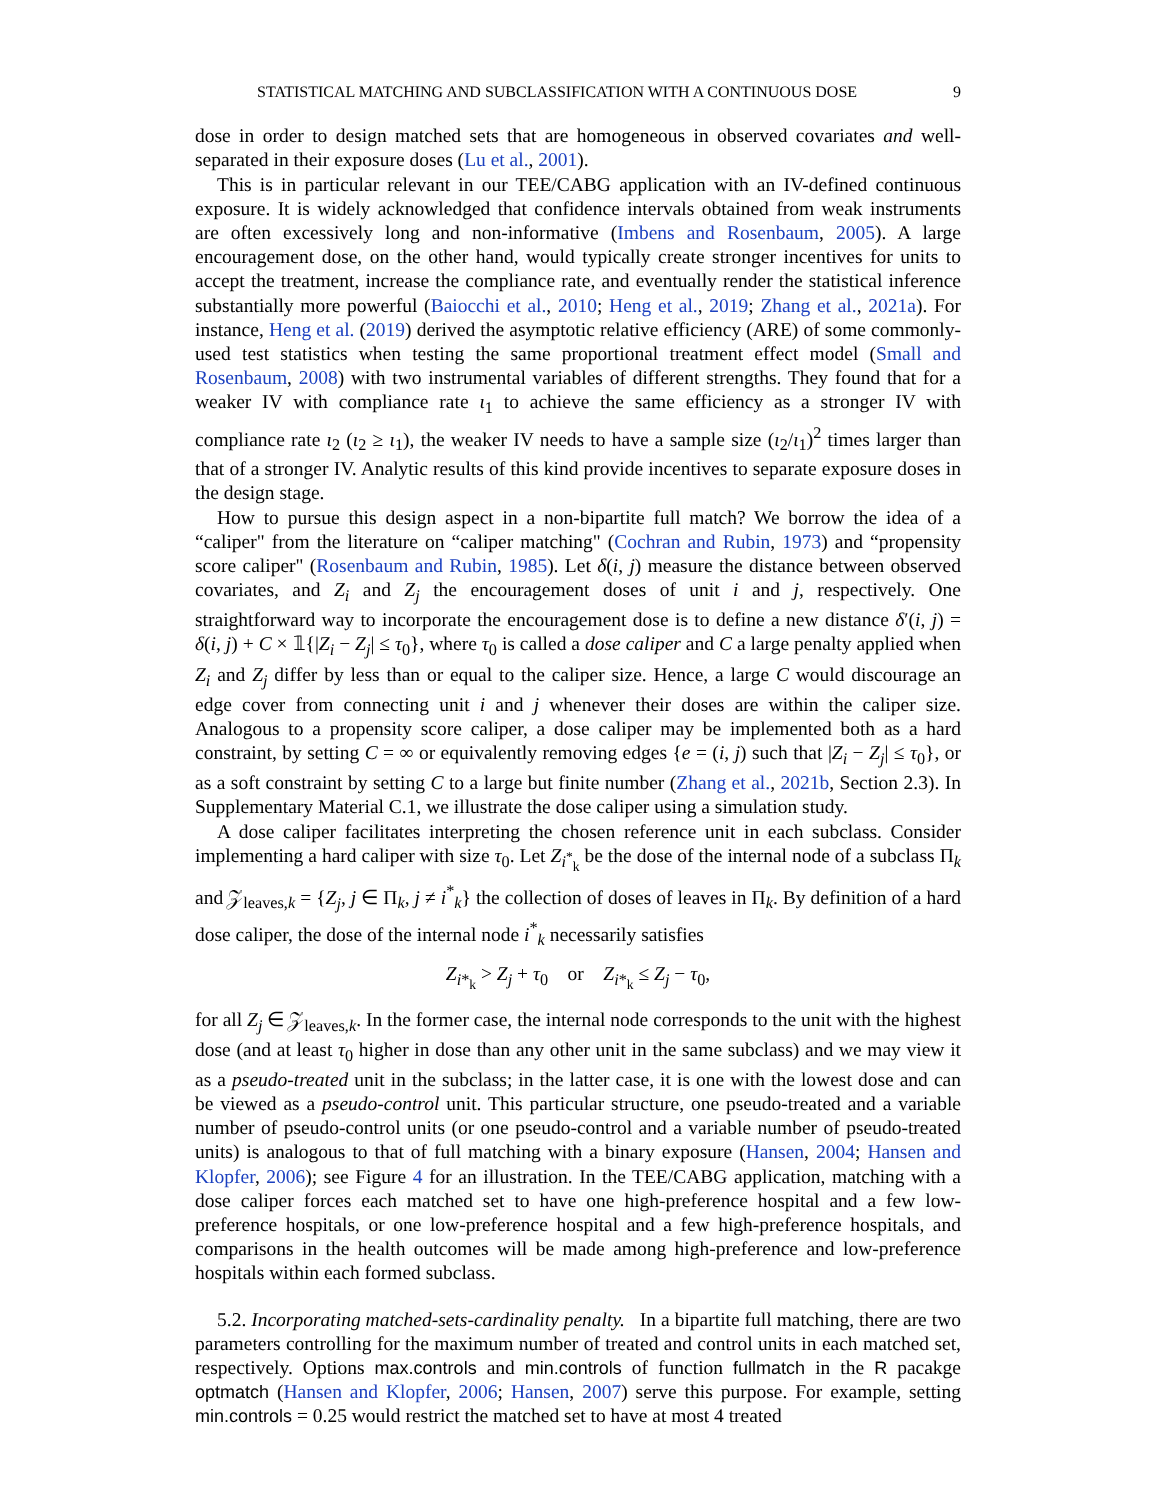STATISTICAL MATCHING AND SUBCLASSIFICATION WITH A CONTINUOUS DOSE 9
dose in order to design matched sets that are homogeneous in observed covariates and well-separated in their exposure doses (Lu et al., 2001).
This is in particular relevant in our TEE/CABG application with an IV-defined continuous exposure. It is widely acknowledged that confidence intervals obtained from weak instruments are often excessively long and non-informative (Imbens and Rosenbaum, 2005). A large encouragement dose, on the other hand, would typically create stronger incentives for units to accept the treatment, increase the compliance rate, and eventually render the statistical inference substantially more powerful (Baiocchi et al., 2010; Heng et al., 2019; Zhang et al., 2021a). For instance, Heng et al. (2019) derived the asymptotic relative efficiency (ARE) of some commonly-used test statistics when testing the same proportional treatment effect model (Small and Rosenbaum, 2008) with two instrumental variables of different strengths. They found that for a weaker IV with compliance rate ι<sub>1</sub> to achieve the same efficiency as a stronger IV with compliance rate ι<sub>2</sub> (ι<sub>2</sub> ≥ ι<sub>1</sub>), the weaker IV needs to have a sample size (ι<sub>2</sub>/ι<sub>1</sub>)<sup>2</sup> times larger than that of a stronger IV. Analytic results of this kind provide incentives to separate exposure doses in the design stage.
How to pursue this design aspect in a non-bipartite full match? We borrow the idea of a “caliper" from the literature on “caliper matching" (Cochran and Rubin, 1973) and “propensity score caliper" (Rosenbaum and Rubin, 1985). Let δ(i, j) measure the distance between observed covariates, and Z<sub>i</sub> and Z<sub>j</sub> the encouragement doses of unit i and j, respectively. One straightforward way to incorporate the encouragement dose is to define a new distance δ′(i, j) = δ(i, j) + C × 𝟙{|Z<sub>i</sub> − Z<sub>j</sub>| ≤ τ<sub>0</sub>}, where τ<sub>0</sub> is called a dose caliper and C a large penalty applied when Z<sub>i</sub> and Z<sub>j</sub> differ by less than or equal to the caliper size. Hence, a large C would discourage an edge cover from connecting unit i and j whenever their doses are within the caliper size. Analogous to a propensity score caliper, a dose caliper may be implemented both as a hard constraint, by setting C = ∞ or equivalently removing edges {e = (i, j) such that |Z<sub>i</sub> − Z<sub>j</sub>| ≤ τ<sub>0</sub>}, or as a soft constraint by setting C to a large but finite number (Zhang et al., 2021b, Section 2.3). In Supplementary Material C.1, we illustrate the dose caliper using a simulation study.
A dose caliper facilitates interpreting the chosen reference unit in each subclass. Consider implementing a hard caliper with size τ<sub>0</sub>. Let Z<sub>i<sup>*</sup><sub>k</sub></sub> be the dose of the internal node of a subclass Π<sub>k</sub> and 𝒵<sub>leaves,k</sub> = {Z<sub>j</sub>, j ∈ Π<sub>k</sub>, j ≠ i<sup>*</sup><sub>k</sub>} the collection of doses of leaves in Π<sub>k</sub>. By definition of a hard dose caliper, the dose of the internal node i<sup>*</sup><sub>k</sub> necessarily satisfies
Z<sub>i*<sub>k</sub></sub> > Z<sub>j</sub> + τ<sub>0</sub> or Z<sub>i*<sub>k</sub></sub> ≤ Z<sub>j</sub> − τ<sub>0</sub>,
for all Z<sub>j</sub> ∈ 𝒵<sub>leaves,k</sub>. In the former case, the internal node corresponds to the unit with the highest dose (and at least τ<sub>0</sub> higher in dose than any other unit in the same subclass) and we may view it as a pseudo-treated unit in the subclass; in the latter case, it is one with the lowest dose and can be viewed as a pseudo-control unit. This particular structure, one pseudo-treated and a variable number of pseudo-control units (or one pseudo-control and a variable number of pseudo-treated units) is analogous to that of full matching with a binary exposure (Hansen, 2004; Hansen and Klopfer, 2006); see Figure 4 for an illustration. In the TEE/CABG application, matching with a dose caliper forces each matched set to have one high-preference hospital and a few low-preference hospitals, or one low-preference hospital and a few high-preference hospitals, and comparisons in the health outcomes will be made among high-preference and low-preference hospitals within each formed subclass.
5.2. Incorporating matched-sets-cardinality penalty. In a bipartite full matching, there are two parameters controlling for the maximum number of treated and control units in each matched set, respectively. Options max.controls and min.controls of function fullmatch in the R pacakge optmatch (Hansen and Klopfer, 2006; Hansen, 2007) serve this purpose. For example, setting min.controls = 0.25 would restrict the matched set to have at most 4 treated